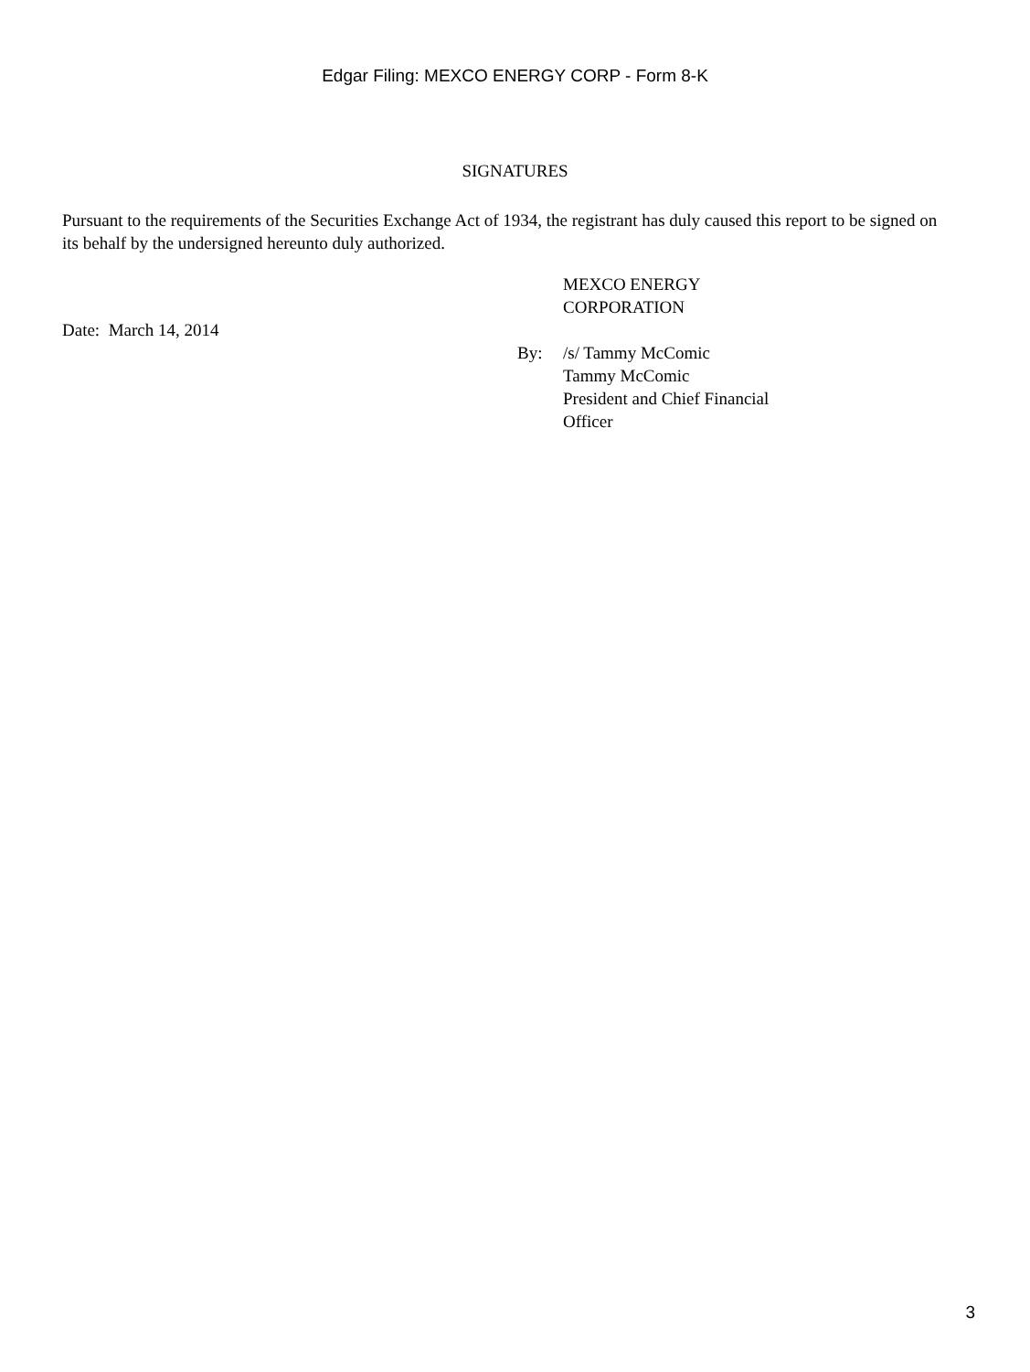Edgar Filing: MEXCO ENERGY CORP - Form 8-K
SIGNATURES
Pursuant to the requirements of the Securities Exchange Act of 1934, the registrant has duly caused this report to be signed on its behalf by the undersigned hereunto duly authorized.
Date: March 14, 2014
MEXCO ENERGY
CORPORATION
By: /s/ Tammy McComic
Tammy McComic
President and Chief Financial
Officer
3